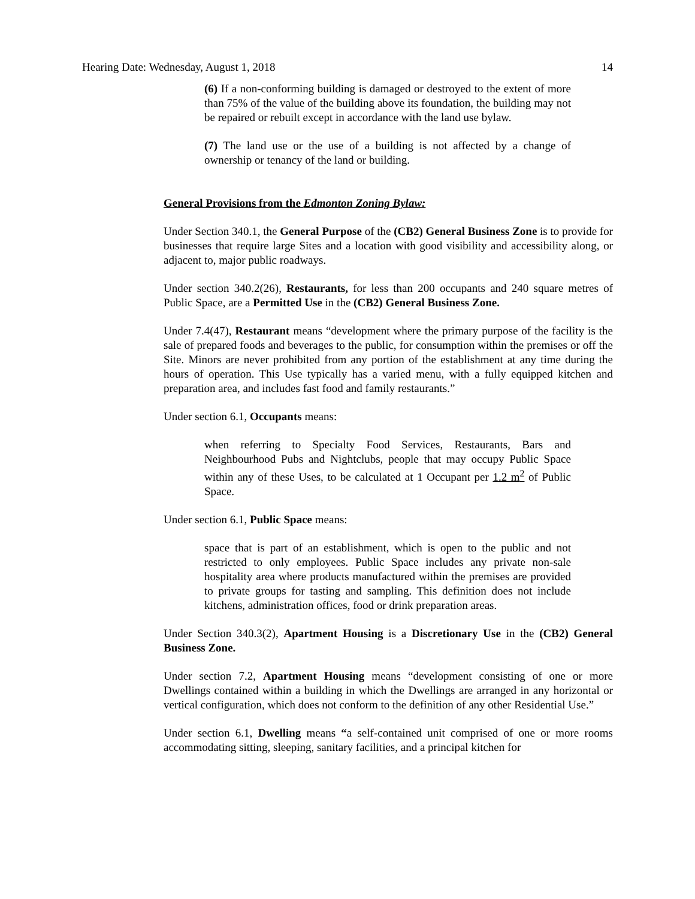Hearing Date: Wednesday, August 1, 2018 14
(6) If a non-conforming building is damaged or destroyed to the extent of more than 75% of the value of the building above its foundation, the building may not be repaired or rebuilt except in accordance with the land use bylaw.
(7) The land use or the use of a building is not affected by a change of ownership or tenancy of the land or building.
General Provisions from the Edmonton Zoning Bylaw:
Under Section 340.1, the General Purpose of the (CB2) General Business Zone is to provide for businesses that require large Sites and a location with good visibility and accessibility along, or adjacent to, major public roadways.
Under section 340.2(26), Restaurants, for less than 200 occupants and 240 square metres of Public Space, are a Permitted Use in the (CB2) General Business Zone.
Under 7.4(47), Restaurant means “development where the primary purpose of the facility is the sale of prepared foods and beverages to the public, for consumption within the premises or off the Site. Minors are never prohibited from any portion of the establishment at any time during the hours of operation. This Use typically has a varied menu, with a fully equipped kitchen and preparation area, and includes fast food and family restaurants.”
Under section 6.1, Occupants means:
when referring to Specialty Food Services, Restaurants, Bars and Neighbourhood Pubs and Nightclubs, people that may occupy Public Space within any of these Uses, to be calculated at 1 Occupant per 1.2 m<sup>2</sup> of Public Space.
Under section 6.1, Public Space means:
space that is part of an establishment, which is open to the public and not restricted to only employees. Public Space includes any private non-sale hospitality area where products manufactured within the premises are provided to private groups for tasting and sampling. This definition does not include kitchens, administration offices, food or drink preparation areas.
Under Section 340.3(2), Apartment Housing is a Discretionary Use in the (CB2) General Business Zone.
Under section 7.2, Apartment Housing means “development consisting of one or more Dwellings contained within a building in which the Dwellings are arranged in any horizontal or vertical configuration, which does not conform to the definition of any other Residential Use.”
Under section 6.1, Dwelling means “a self-contained unit comprised of one or more rooms accommodating sitting, sleeping, sanitary facilities, and a principal kitchen for